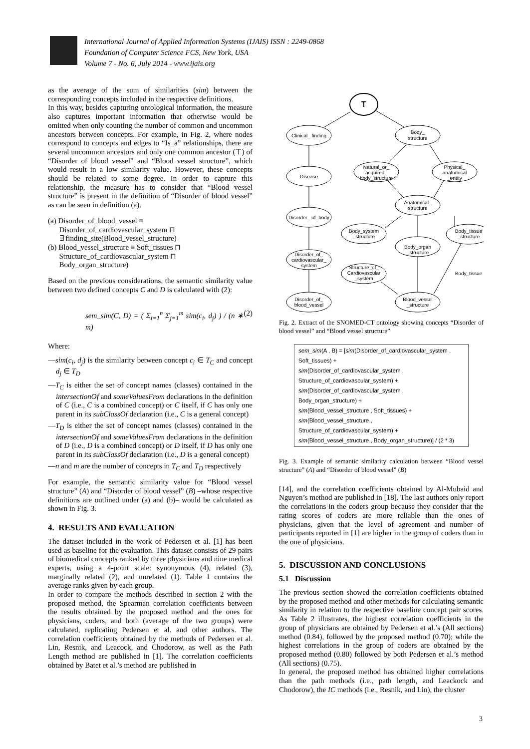International Journal of Applied Information Systems (IJAIS) ISSN : 2249-0868
Foundation of Computer Science FCS, New York, USA
Volume 7 - No. 6, July 2014 - www.ijais.org
as the average of the sum of similarities (sim) between the corresponding concepts included in the respective definitions.
In this way, besides capturing ontological information, the measure also captures important information that otherwise would be omitted when only counting the number of common and uncommon ancestors between concepts. For example, in Fig. 2, where nodes correspond to concepts and edges to “Is_a” relationships, there are several uncommon ancestors and only one common ancestor (⊤) of “Disorder of blood vessel” and “Blood vessel structure”, which would result in a low similarity value. However, these concepts should be related to some degree. In order to capture this relationship, the measure has to consider that “Blood vessel structure” is present in the definition of “Disorder of blood vessel” as can be seen in definition (a).
(a) Disorder_of_blood_vessel ≡
Disorder_of_cardiovascular_system ⊓
∃ finding_site(Blood_vessel_structure)
(b) Blood_vessel_structure ≡ Soft_tissues ⊓
Structure_of_cardiovascular_system ⊓
Body_organ_structure)
Based on the previous considerations, the semantic similarity value between two defined concepts C and D is calculated with (2):
sem_sim(C, D) = ( Σ<sub>i=1</sub><sup>n</sup> Σ<sub>j=1</sub><sup>m</sup> sim(c<sub>i</sub>, d<sub>j</sub>) ) / (n ∗ m) (2)
Where:
—sim(c<sub>i</sub>, d<sub>j</sub>) is the similarity between concept c<sub>i</sub> ∈ T<sub>C</sub> and concept d<sub>j</sub> ∈ T<sub>D</sub>
—T<sub>C</sub> is either the set of concept names (classes) contained in the intersectionOf and someValuesFrom declarations in the definition of C (i.e., C is a combined concept) or C itself, if C has only one parent in its subClassOf declaration (i.e., C is a general concept)
—T<sub>D</sub> is either the set of concept names (classes) contained in the intersectionOf and someValuesFrom declarations in the definition of D (i.e., D is a combined concept) or D itself, if D has only one parent in its subClassOf declaration (i.e., D is a general concept)
—n and m are the number of concepts in T<sub>C</sub> and T<sub>D</sub> respectively
For example, the semantic similarity value for “Blood vessel structure” (A) and “Disorder of blood vessel” (B) –whose respective definitions are outlined under (a) and (b)– would be calculated as shown in Fig. 3.
4. RESULTS AND EVALUATION
The dataset included in the work of Pedersen et al. [1] has been used as baseline for the evaluation. This dataset consists of 29 pairs of biomedical concepts ranked by three physicians and nine medical experts, using a 4-point scale: synonymous (4), related (3), marginally related (2), and unrelated (1). Table 1 contains the average ranks given by each group.
In order to compare the methods described in section 2 with the proposed method, the Spearman correlation coefficients between the results obtained by the proposed method and the ones for physicians, coders, and both (average of the two groups) were calculated, replicating Pedersen et al. and other authors. The correlation coefficients obtained by the methods of Pedersen et al. Lin, Resnik, and Leacock, and Chodorow, as well as the Path Length method are published in [1]. The correlation coefficients obtained by Batet et al.’s method are published in
T
Clinical_ finding
Body_
structure
Disease
Natural_or_
acquired_
body_structure
Physical_
anatomical
_entity
Disorder_ of_body
Anatomical_
structure
Body_system
_structure
Body_tissue
_structure
Body_organ
_structure
Disorder_of_
cardiovascular_
system
Structure_of_
Cardiovascular
_system
Body_tissue
Disorder_of_
blood_vessel
Blood_vessel
_structure
Fig. 2. Extract of the SNOMED-CT ontology showing concepts “Disorder of blood vessel” and “Blood vessel structure”
sem_sim(A , B) = [sim(Disorder_of_cardiovascular_system ,
Soft_tissues) +
sim(Disorder_of_cardiovascular_system ,
Structure_of_cardiovascular_system) +
sim(Disorder_of_cardiovascular_system ,
Body_organ_structure) +
sim(Blood_vessel_structure , Soft_tissues) +
sim(Blood_vessel_structure ,
Structure_of_cardiovascular_system) +
sim(Blood_vessel_structure , Body_organ_structure)] / (2 * 3)
Fig. 3. Example of semantic similarity calculation between “Blood vessel structure” (A) and “Disorder of blood vessel” (B)
[14], and the correlation coefficients obtained by Al-Mubaid and Nguyen’s method are published in [18]. The last authors only report the correlations in the coders group because they consider that the rating scores of coders are more reliable than the ones of physicians, given that the level of agreement and number of participants reported in [1] are higher in the group of coders than in the one of physicians.
5. DISCUSSION AND CONCLUSIONS
5.1 Discussion
The previous section showed the correlation coefficients obtained by the proposed method and other methods for calculating semantic similarity in relation to the respective baseline concept pair scores. As Table 2 illustrates, the highest correlation coefficients in the group of physicians are obtained by Pedersen et al.’s (All sections) method (0.84), followed by the proposed method (0.70); while the highest correlations in the group of coders are obtained by the proposed method (0.80) followed by both Pedersen et al.’s method (All sections) (0.75).
In general, the proposed method has obtained higher correlations than the path methods (i.e., path length, and Leackock and Chodorow), the IC methods (i.e., Resnik, and Lin), the cluster
3